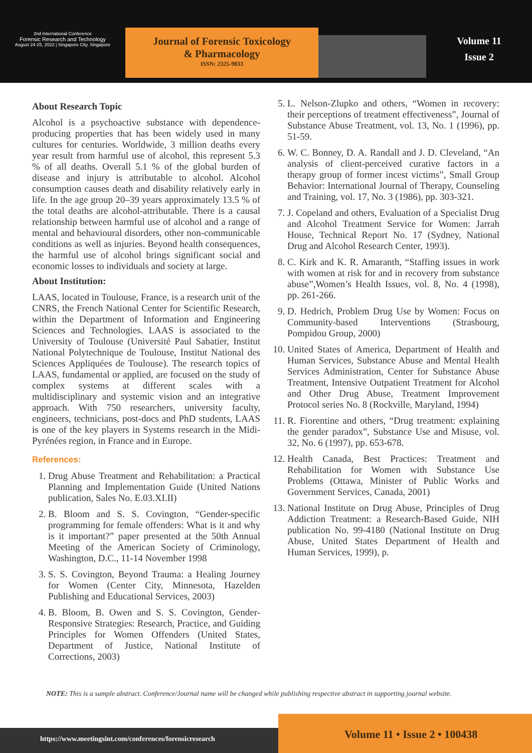2nd International Conference
Forensic Research and Technology
August 24-25, 2022 | Singapore City, Singapore
Journal of Forensic Toxicology
& Pharmacology
ISSN: 2325-9833
Volume 11
Issue 2
About Research Topic
Alcohol is a psychoactive substance with dependence-producing properties that has been widely used in many cultures for centuries. Worldwide, 3 million deaths every year result from harmful use of alcohol, this represent 5.3 % of all deaths. Overall 5.1 % of the global burden of disease and injury is attributable to alcohol. Alcohol consumption causes death and disability relatively early in life. In the age group 20–39 years approximately 13.5 % of the total deaths are alcohol-attributable. There is a causal relationship between harmful use of alcohol and a range of mental and behavioural disorders, other non-communicable conditions as well as injuries. Beyond health consequences, the harmful use of alcohol brings significant social and economic losses to individuals and society at large.
About Institution:
LAAS, located in Toulouse, France, is a research unit of the CNRS, the French National Center for Scientific Research, within the Department of Information and Engineering Sciences and Technologies. LAAS is associated to the University of Toulouse (Université Paul Sabatier, Institut National Polytechnique de Toulouse, Institut National des Sciences Appliquées de Toulouse). The research topics of LAAS, fundamental or applied, are focused on the study of complex systems at different scales with a multidisciplinary and systemic vision and an integrative approach. With 750 researchers, university faculty, engineers, technicians, post-docs and PhD students, LAAS is one of the key players in Systems research in the Midi-Pyrénées region, in France and in Europe.
References:
1. Drug Abuse Treatment and Rehabilitation: a Practical Planning and Implementation Guide (United Nations publication, Sales No. E.03.XI.II)
2. B. Bloom and S. S. Covington, “Gender-specific programming for female offenders: What is it and why is it important?” paper presented at the 50th Annual Meeting of the American Society of Criminology, Washington, D.C., 11-14 November 1998
3. S. S. Covington, Beyond Trauma: a Healing Journey for Women (Center City, Minnesota, Hazelden Publishing and Educational Services, 2003)
4. B. Bloom, B. Owen and S. S. Covington, Gender-Responsive Strategies: Research, Practice, and Guiding Principles for Women Offenders (United States, Department of Justice, National Institute of Corrections, 2003)
5. L. Nelson-Zlupko and others, “Women in recovery: their perceptions of treatment effectiveness”, Journal of Substance Abuse Treatment, vol. 13, No. 1 (1996), pp. 51-59.
6. W. C. Bonney, D. A. Randall and J. D. Cleveland, “An analysis of client-perceived curative factors in a therapy group of former incest victims”, Small Group Behavior: International Journal of Therapy, Counseling and Training, vol. 17, No. 3 (1986), pp. 303-321.
7. J. Copeland and others, Evaluation of a Specialist Drug and Alcohol Treatment Service for Women: Jarrah House, Technical Report No. 17 (Sydney, National Drug and Alcohol Research Center, 1993).
8. C. Kirk and K. R. Amaranth, “Staffing issues in work with women at risk for and in recovery from substance abuse”,Women’s Health Issues, vol. 8, No. 4 (1998), pp. 261-266.
9. D. Hedrich, Problem Drug Use by Women: Focus on Community-based Interventions (Strasbourg, Pompidou Group, 2000)
10. United States of America, Department of Health and Human Services, Substance Abuse and Mental Health Services Administration, Center for Substance Abuse Treatment, Intensive Outpatient Treatment for Alcohol and Other Drug Abuse, Treatment Improvement Protocol series No. 8 (Rockville, Maryland, 1994)
11. R. Fiorentine and others, “Drug treatment: explaining the gender paradox”, Substance Use and Misuse, vol. 32, No. 6 (1997), pp. 653-678.
12. Health Canada, Best Practices: Treatment and Rehabilitation for Women with Substance Use Problems (Ottawa, Minister of Public Works and Government Services, Canada, 2001)
13. National Institute on Drug Abuse, Principles of Drug Addiction Treatment: a Research-Based Guide, NIH publication No. 99-4180 (National Institute on Drug Abuse, United States Department of Health and Human Services, 1999), p.
NOTE: This is a sample abstract. Conference/Journal name will be changed while publishing respective abstract in supporting journal website.
https://www.meetingsint.com/conferences/forensicresearch
Volume 11 • Issue 2 • 100438